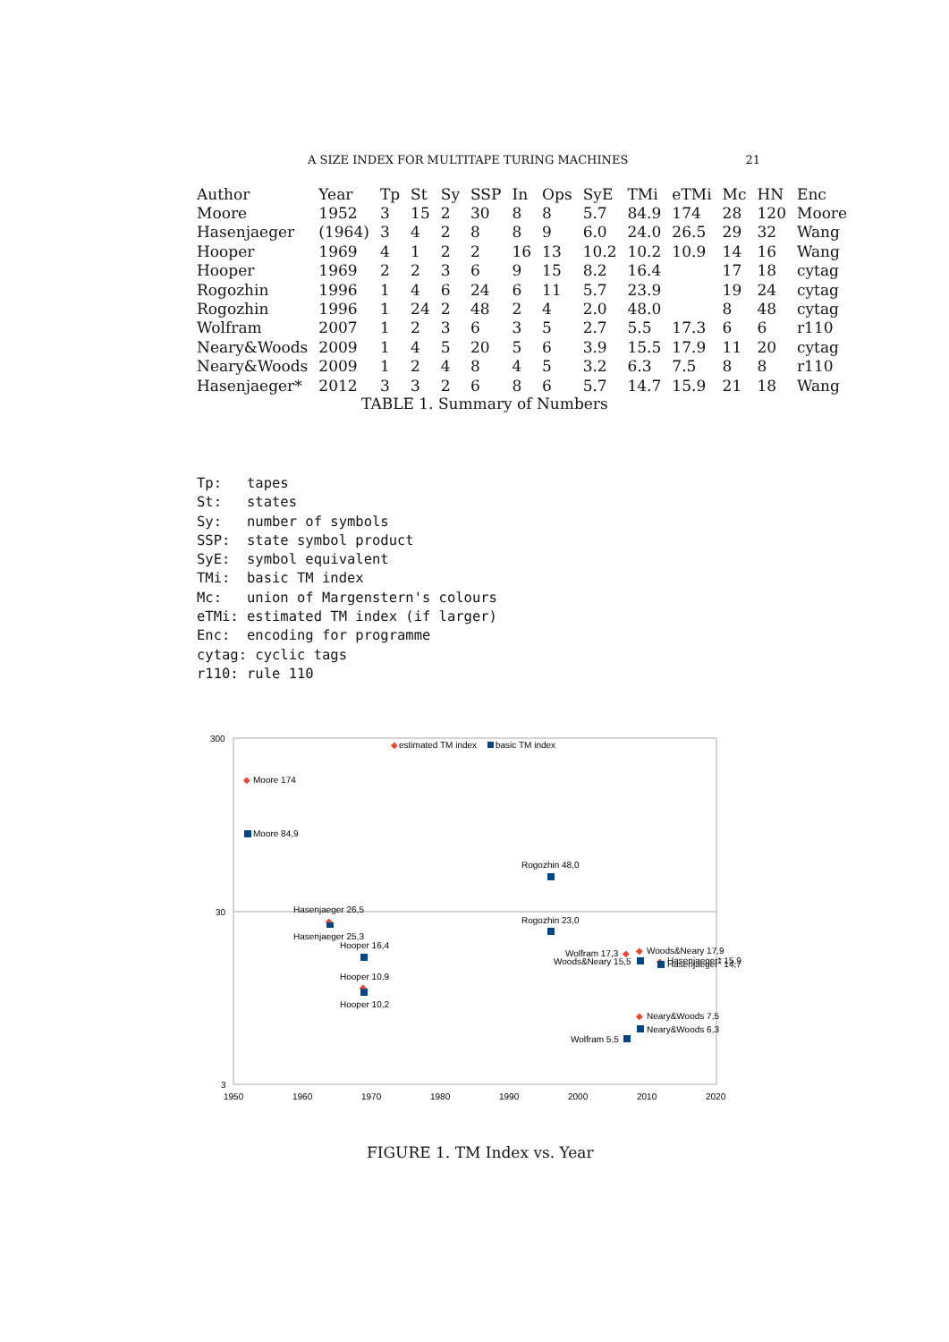A SIZE INDEX FOR MULTITAPE TURING MACHINES 21
| Author | Year | Tp | St | Sy | SSP | In | Ops | SyE | TMi | eTMi | Mc | HN | Enc |
| --- | --- | --- | --- | --- | --- | --- | --- | --- | --- | --- | --- | --- | --- |
| Moore | 1952 | 3 | 15 | 2 | 30 | 8 | 8 | 5.7 | 84.9 | 174 | 28 | 120 | Moore |
| Hasenjaeger | (1964) | 3 | 4 | 2 | 8 | 8 | 9 | 6.0 | 24.0 | 26.5 | 29 | 32 | Wang |
| Hooper | 1969 | 4 | 1 | 2 | 2 | 16 | 13 | 10.2 | 10.2 | 10.9 | 14 | 16 | Wang |
| Hooper | 1969 | 2 | 2 | 3 | 6 | 9 | 15 | 8.2 | 16.4 | | 17 | 18 | cytag |
| Rogozhin | 1996 | 1 | 4 | 6 | 24 | 6 | 11 | 5.7 | 23.9 | | 19 | 24 | cytag |
| Rogozhin | 1996 | 1 | 24 | 2 | 48 | 2 | 4 | 2.0 | 48.0 | | 8 | 48 | cytag |
| Wolfram | 2007 | 1 | 2 | 3 | 6 | 3 | 5 | 2.7 | 5.5 | 17.3 | 6 | 6 | r110 |
| Neary&Woods | 2009 | 1 | 4 | 5 | 20 | 5 | 6 | 3.9 | 15.5 | 17.9 | 11 | 20 | cytag |
| Neary&Woods | 2009 | 1 | 2 | 4 | 8 | 4 | 5 | 3.2 | 6.3 | 7.5 | 8 | 8 | r110 |
| Hasenjaeger* | 2012 | 3 | 3 | 2 | 6 | 8 | 6 | 5.7 | 14.7 | 15.9 | 21 | 18 | Wang |
TABLE 1. Summary of Numbers
Tp: tapes St: states Sy: number of symbols SSP: state symbol product SyE: symbol equivalent TMi: basic TM index Mc: union of Margenstern's colours eTMi: estimated TM index (if larger) Enc: encoding for programme cytag: cyclic tags r110: rule 110
300
30
3
1950
1960
1970
1980
1990
2000
2010
2020
◆
estimated TM index
basic TM index
◆
Moore 174
Moore 84,9
Rogozhin 48,0
Hasenjaeger 26,5
◆
Hasenjaeger 25,3
Rogozhin 23,0
Hooper 16,4
Hooper 10,9
◆
Hooper 10,2
Wolfram 17,3
◆
Woods&Neary 15,5
◆
Woods&Neary 17,9
◆
Hasenjaeger* 15,9
Hasenjaeger* 14,7
◆
Neary&Woods 7,5
Neary&Woods 6,3
Wolfram 5,5
FIGURE 1. TM Index vs. Year